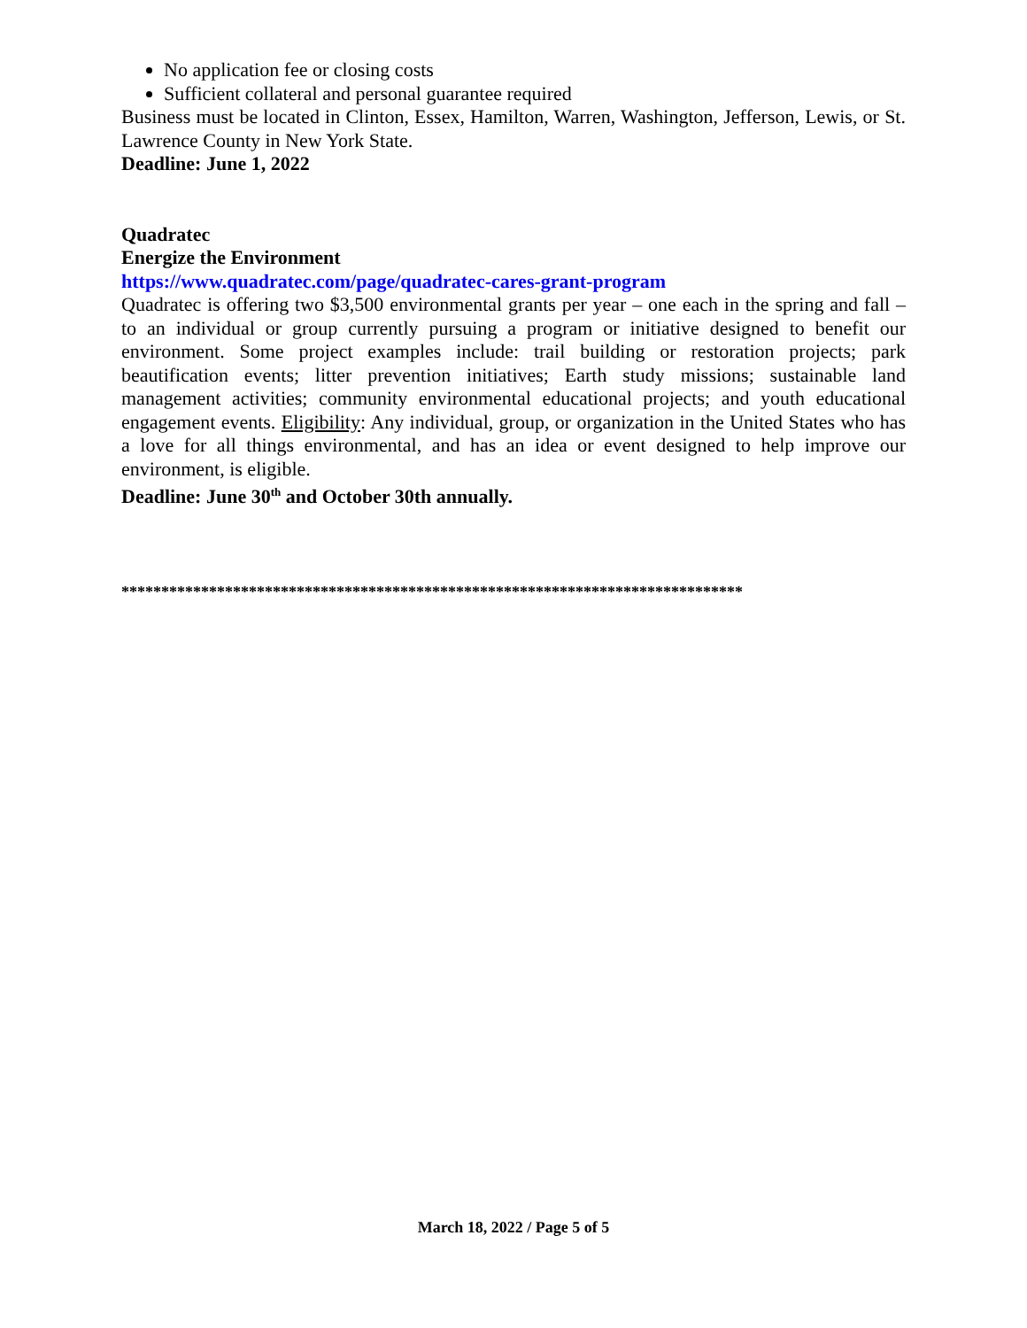No application fee or closing costs
Sufficient collateral and personal guarantee required
Business must be located in Clinton, Essex, Hamilton, Warren, Washington, Jefferson, Lewis, or St. Lawrence County in New York State.
Deadline: June 1, 2022
Quadratec
Energize the Environment
https://www.quadratec.com/page/quadratec-cares-grant-program
Quadratec is offering two $3,500 environmental grants per year – one each in the spring and fall – to an individual or group currently pursuing a program or initiative designed to benefit our environment. Some project examples include: trail building or restoration projects; park beautification events; litter prevention initiatives; Earth study missions; sustainable land management activities; community environmental educational projects; and youth educational engagement events. Eligibility: Any individual, group, or organization in the United States who has a love for all things environmental, and has an idea or event designed to help improve our environment, is eligible.
Deadline: June 30<sup>th</sup> and October 30th annually.
******************************************************************************
March 18, 2022 / Page 5 of 5